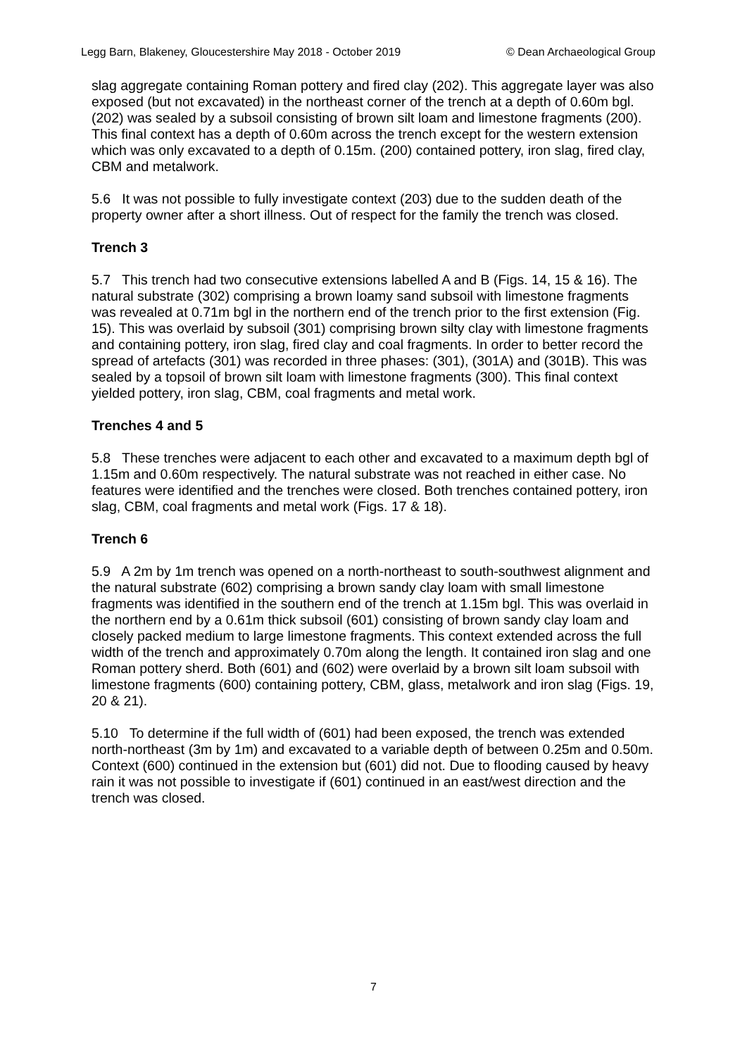Legg Barn, Blakeney, Gloucestershire May 2018 - October 2019 © Dean Archaeological Group
slag aggregate containing Roman pottery and fired clay (202). This aggregate layer was also exposed (but not excavated) in the northeast corner of the trench at a depth of 0.60m bgl. (202) was sealed by a subsoil consisting of brown silt loam and limestone fragments (200). This final context has a depth of 0.60m across the trench except for the western extension which was only excavated to a depth of 0.15m. (200) contained pottery, iron slag, fired clay, CBM and metalwork.
5.6 It was not possible to fully investigate context (203) due to the sudden death of the property owner after a short illness. Out of respect for the family the trench was closed.
Trench 3
5.7 This trench had two consecutive extensions labelled A and B (Figs. 14, 15 & 16). The natural substrate (302) comprising a brown loamy sand subsoil with limestone fragments was revealed at 0.71m bgl in the northern end of the trench prior to the first extension (Fig. 15). This was overlaid by subsoil (301) comprising brown silty clay with limestone fragments and containing pottery, iron slag, fired clay and coal fragments. In order to better record the spread of artefacts (301) was recorded in three phases: (301), (301A) and (301B). This was sealed by a topsoil of brown silt loam with limestone fragments (300). This final context yielded pottery, iron slag, CBM, coal fragments and metal work.
Trenches 4 and 5
5.8 These trenches were adjacent to each other and excavated to a maximum depth bgl of 1.15m and 0.60m respectively. The natural substrate was not reached in either case. No features were identified and the trenches were closed. Both trenches contained pottery, iron slag, CBM, coal fragments and metal work (Figs. 17 & 18).
Trench 6
5.9 A 2m by 1m trench was opened on a north-northeast to south-southwest alignment and the natural substrate (602) comprising a brown sandy clay loam with small limestone fragments was identified in the southern end of the trench at 1.15m bgl. This was overlaid in the northern end by a 0.61m thick subsoil (601) consisting of brown sandy clay loam and closely packed medium to large limestone fragments. This context extended across the full width of the trench and approximately 0.70m along the length. It contained iron slag and one Roman pottery sherd. Both (601) and (602) were overlaid by a brown silt loam subsoil with limestone fragments (600) containing pottery, CBM, glass, metalwork and iron slag (Figs. 19, 20 & 21).
5.10 To determine if the full width of (601) had been exposed, the trench was extended north-northeast (3m by 1m) and excavated to a variable depth of between 0.25m and 0.50m. Context (600) continued in the extension but (601) did not. Due to flooding caused by heavy rain it was not possible to investigate if (601) continued in an east/west direction and the trench was closed.
7